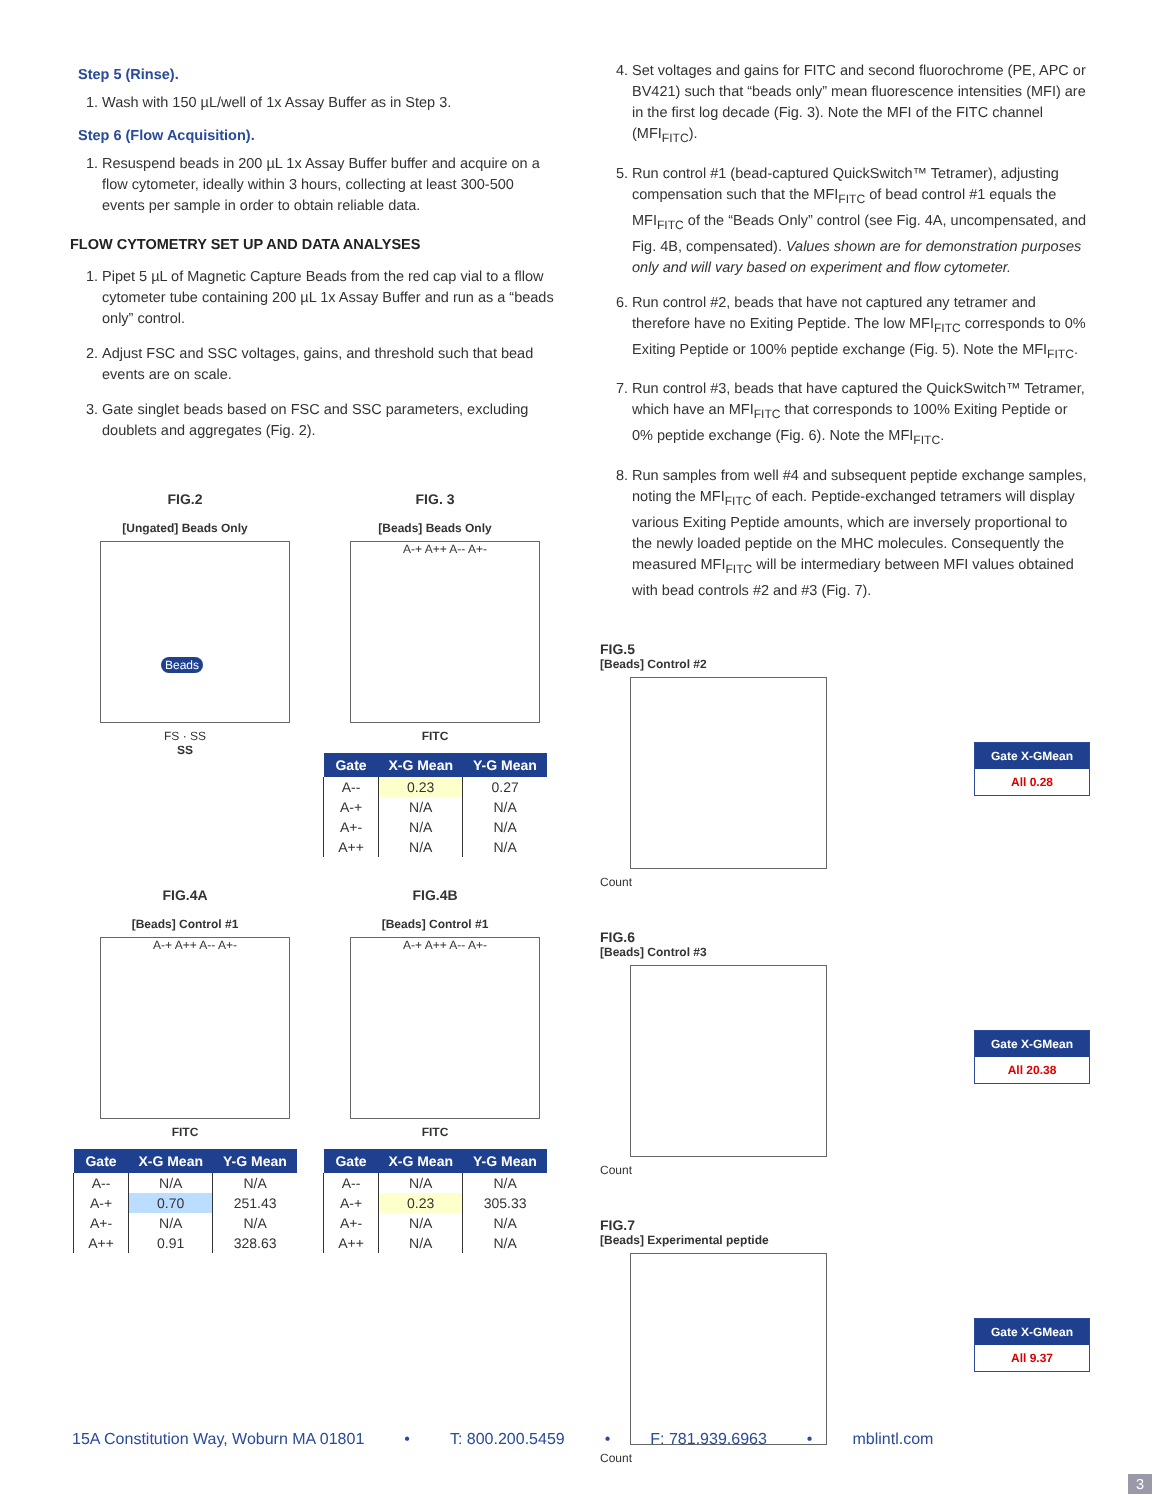Step 5 (Rinse).
1. Wash with 150 µL/well of 1x Assay Buffer as in Step 3.
Step 6 (Flow Acquisition).
1. Resuspend beads in 200 µL 1x Assay Buffer buffer and acquire on a flow cytometer, ideally within 3 hours, collecting at least 300-500 events per sample in order to obtain reliable data.
FLOW CYTOMETRY SET UP AND DATA ANALYSES
1. Pipet 5 µL of Magnetic Capture Beads from the red cap vial to a fllow cytometer tube containing 200 µL 1x Assay Buffer and run as a “beads only” control.
2. Adjust FSC and SSC voltages, gains, and threshold such that bead events are on scale.
3. Gate singlet beads based on FSC and SSC parameters, excluding doublets and aggregates (Fig. 2).
FIG.2
[Ungated] Beads Only
Beads
FS · SS
SS
FIG. 3
[Beads] Beads Only
A-+ A++ A-- A+-
FITC
| Gate | X-G Mean | Y-G Mean |
| --- | --- | --- |
| A-- | 0.23 | 0.27 |
| A-+ | N/A | N/A |
| A+- | N/A | N/A |
| A++ | N/A | N/A |
FIG.4A
[Beads] Control #1
A-+ A++ A-- A+-
FITC
| Gate | X-G Mean | Y-G Mean |
| --- | --- | --- |
| A-- | N/A | N/A |
| A-+ | 0.70 | 251.43 |
| A+- | N/A | N/A |
| A++ | 0.91 | 328.63 |
FIG.4B
[Beads] Control #1
A-+ A++ A-- A+-
FITC
| Gate | X-G Mean | Y-G Mean |
| --- | --- | --- |
| A-- | N/A | N/A |
| A-+ | 0.23 | 305.33 |
| A+- | N/A | N/A |
| A++ | N/A | N/A |
4. Set voltages and gains for FITC and second fluorochrome (PE, APC or BV421) such that “beads only” mean fluorescence intensities (MFI) are in the first log decade (Fig. 3). Note the MFI of the FITC channel (MFI<sub>FITC</sub>).
5. Run control #1 (bead-captured QuickSwitch™ Tetramer), adjusting compensation such that the MFI<sub>FITC</sub> of bead control #1 equals the MFI<sub>FITC</sub> of the “Beads Only” control (see Fig. 4A, uncompensated, and Fig. 4B, compensated). Values shown are for demonstration purposes only and will vary based on experiment and flow cytometer.
6. Run control #2, beads that have not captured any tetramer and therefore have no Exiting Peptide. The low MFI<sub>FITC</sub> corresponds to 0% Exiting Peptide or 100% peptide exchange (Fig. 5). Note the MFI<sub>FITC</sub>.
7. Run control #3, beads that have captured the QuickSwitch™ Tetramer, which have an MFI<sub>FITC</sub> that corresponds to 100% Exiting Peptide or 0% peptide exchange (Fig. 6). Note the MFI<sub>FITC</sub>.
8. Run samples from well #4 and subsequent peptide exchange samples, noting the MFI<sub>FITC</sub> of each. Peptide-exchanged tetramers will display various Exiting Peptide amounts, which are inversely proportional to the newly loaded peptide on the MHC molecules. Consequently the measured MFI<sub>FITC</sub> will be intermediary between MFI values obtained with bead controls #2 and #3 (Fig. 7).
FIG.5
[Beads] Control #2
Count
Gate X-GMean
All 0.28
FIG.6
[Beads] Control #3
Count
Gate X-GMean
All 20.38
FIG.7
[Beads] Experimental peptide
Count
Gate X-GMean
All 9.37
15A Constitution Way, Woburn MA 01801 • T: 800.200.5459 • F: 781.939.6963 • mblintl.com
3